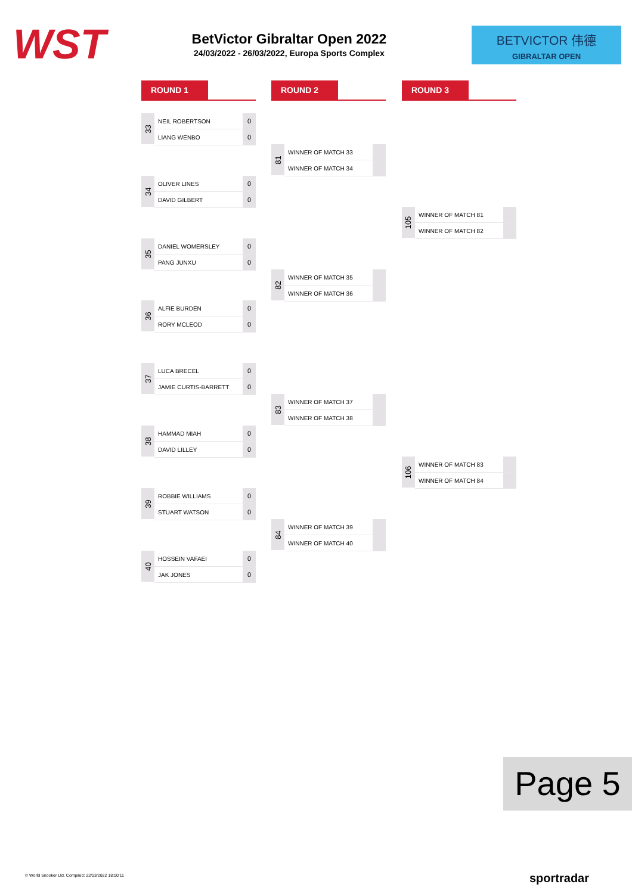WST
BetVictor Gibraltar Open 2022
24/03/2022 - 26/03/2022, Europa Sports Complex
BETVICTOR 伟德
GIBRALTAR OPEN
ROUND 1 ROUND 2 ROUND 3
33
| NEIL ROBERTSON | 0 |
| LIANG WENBO | 0 |
34
| OLIVER LINES | 0 |
| DAVID GILBERT | 0 |
35
| DANIEL WOMERSLEY | 0 |
| PANG JUNXU | 0 |
36
| ALFIE BURDEN | 0 |
| RORY MCLEOD | 0 |
37
| LUCA BRECEL | 0 |
| JAMIE CURTIS-BARRETT | 0 |
38
| HAMMAD MIAH | 0 |
| DAVID LILLEY | 0 |
39
| ROBBIE WILLIAMS | 0 |
| STUART WATSON | 0 |
40
| HOSSEIN VAFAEI | 0 |
| JAK JONES | 0 |
81
| WINNER OF MATCH 33 | |
| WINNER OF MATCH 34 | |
82
| WINNER OF MATCH 35 | |
| WINNER OF MATCH 36 | |
83
| WINNER OF MATCH 37 | |
| WINNER OF MATCH 38 | |
84
| WINNER OF MATCH 39 | |
| WINNER OF MATCH 40 | |
105
| WINNER OF MATCH 81 | |
| WINNER OF MATCH 82 | |
106
| WINNER OF MATCH 83 | |
| WINNER OF MATCH 84 | |
Page 5
© World Snooker Ltd. Compiled: 22/03/2022 18:00:11
sportradar